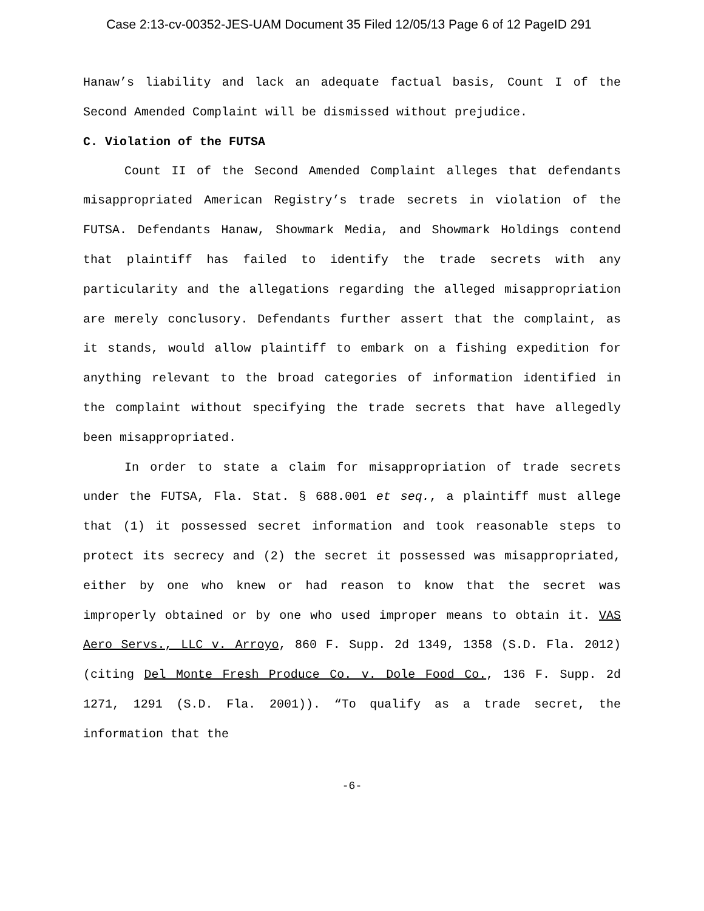Case 2:13-cv-00352-JES-UAM Document 35 Filed 12/05/13 Page 6 of 12 PageID 291
Hanaw’s liability and lack an adequate factual basis, Count I of the Second Amended Complaint will be dismissed without prejudice.
C. Violation of the FUTSA
Count II of the Second Amended Complaint alleges that defendants misappropriated American Registry’s trade secrets in violation of the FUTSA. Defendants Hanaw, Showmark Media, and Showmark Holdings contend that plaintiff has failed to identify the trade secrets with any particularity and the allegations regarding the alleged misappropriation are merely conclusory. Defendants further assert that the complaint, as it stands, would allow plaintiff to embark on a fishing expedition for anything relevant to the broad categories of information identified in the complaint without specifying the trade secrets that have allegedly been misappropriated.
In order to state a claim for misappropriation of trade secrets under the FUTSA, Fla. Stat. § 688.001 et seq., a plaintiff must allege that (1) it possessed secret information and took reasonable steps to protect its secrecy and (2) the secret it possessed was misappropriated, either by one who knew or had reason to know that the secret was improperly obtained or by one who used improper means to obtain it. VAS Aero Servs., LLC v. Arroyo, 860 F. Supp. 2d 1349, 1358 (S.D. Fla. 2012) (citing Del Monte Fresh Produce Co. v. Dole Food Co., 136 F. Supp. 2d 1271, 1291 (S.D. Fla. 2001)). “To qualify as a trade secret, the information that the
-6-